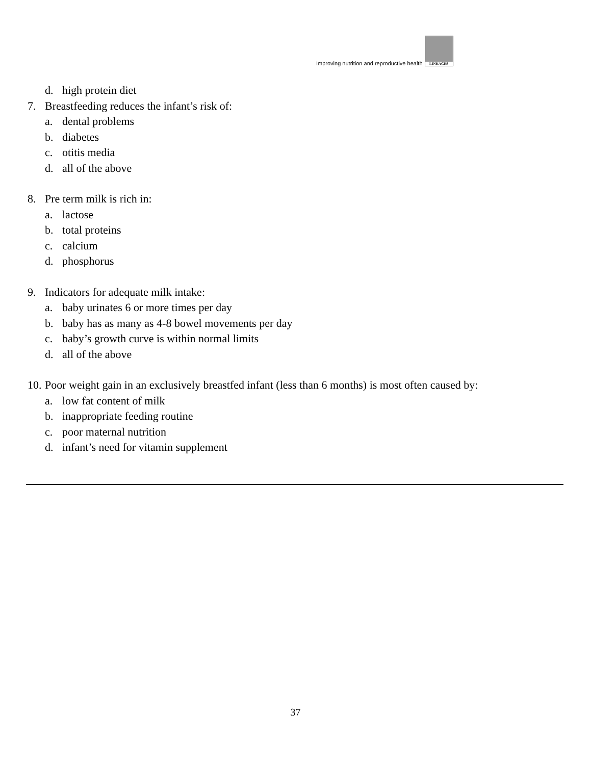Improving nutrition and reproductive health
LINKAGES
d. high protein diet
7. Breastfeeding reduces the infant’s risk of:
a. dental problems
b. diabetes
c. otitis media
d. all of the above
8. Pre term milk is rich in:
a. lactose
b. total proteins
c. calcium
d. phosphorus
9. Indicators for adequate milk intake:
a. baby urinates 6 or more times per day
b. baby has as many as 4-8 bowel movements per day
c. baby’s growth curve is within normal limits
d. all of the above
10. Poor weight gain in an exclusively breastfed infant (less than 6 months) is most often caused by:
a. low fat content of milk
b. inappropriate feeding routine
c. poor maternal nutrition
d. infant’s need for vitamin supplement
37